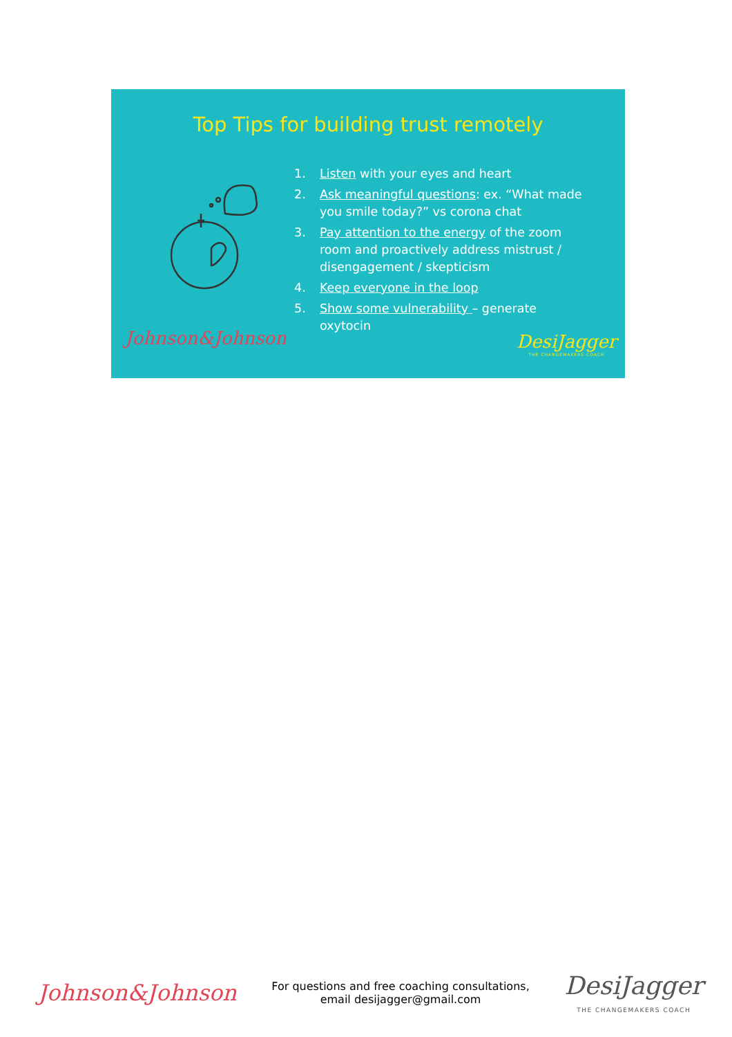Top Tips for building trust remotely
1. Listen with your eyes and heart
2. Ask meaningful questions: ex. “What made you smile today?” vs corona chat
3. Pay attention to the energy of the zoom room and proactively address mistrust / disengagement / skepticism
4. Keep everyone in the loop
5. Show some vulnerability – generate oxytocin
Johnson&Johnson
DesiJagger
THE CHANGEMAKERS COACH
Johnson&Johnson
For questions and free coaching consultations,
email desijagger@gmail.com
DesiJagger
THE CHANGEMAKERS COACH